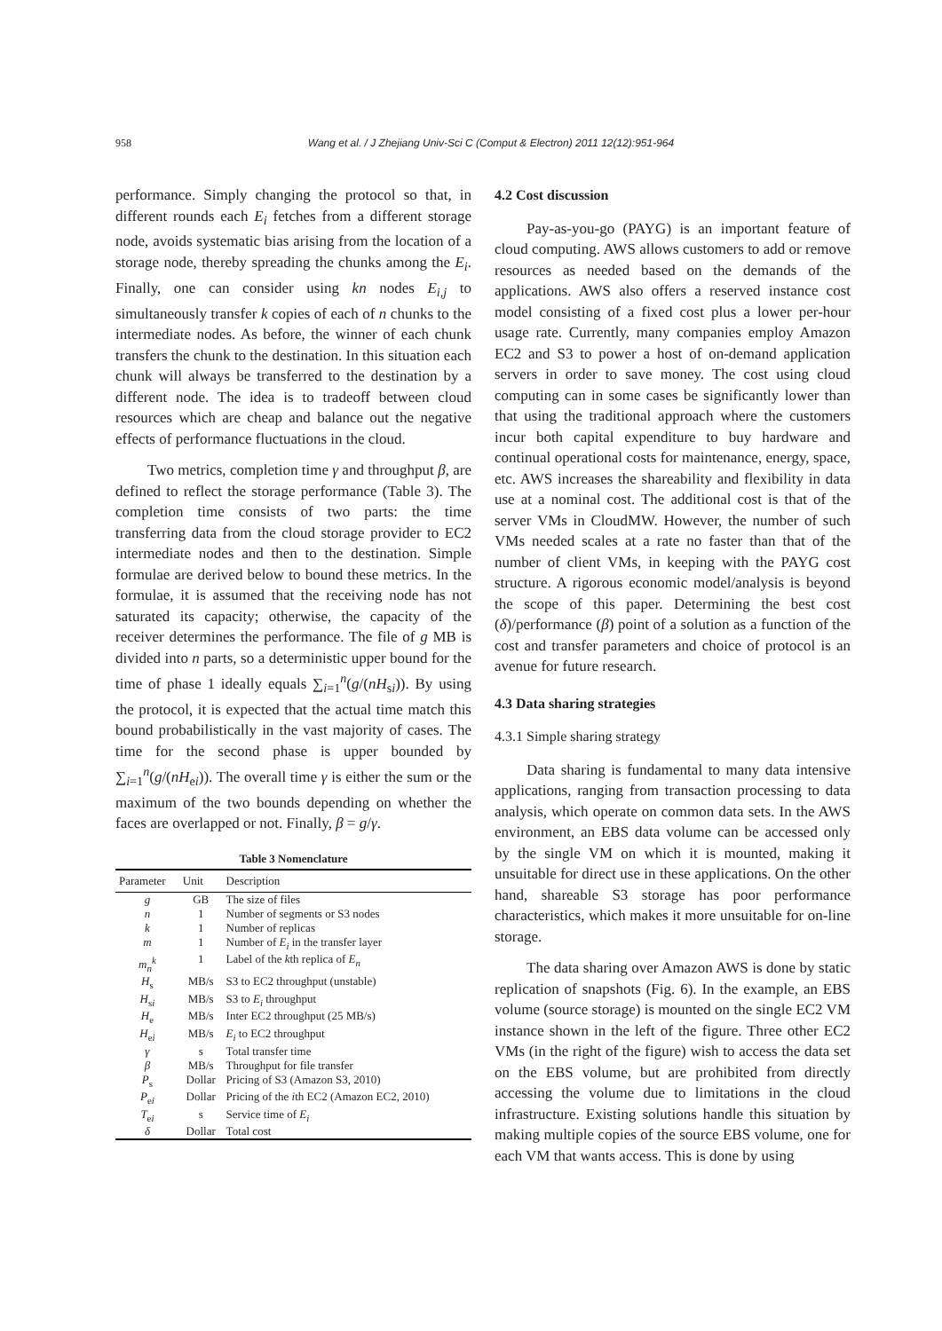958 Wang et al. / J Zhejiang Univ-Sci C (Comput & Electron) 2011 12(12):951-964
performance. Simply changing the protocol so that, in different rounds each E<sub>i</sub> fetches from a different storage node, avoids systematic bias arising from the location of a storage node, thereby spreading the chunks among the E<sub>i</sub>. Finally, one can consider using kn nodes E<sub>i,j</sub> to simultaneously transfer k copies of each of n chunks to the intermediate nodes. As before, the winner of each chunk transfers the chunk to the destination. In this situation each chunk will always be transferred to the destination by a different node. The idea is to tradeoff between cloud resources which are cheap and balance out the negative effects of performance fluctuations in the cloud.
Two metrics, completion time γ and throughput β, are defined to reflect the storage performance (Table 3). The completion time consists of two parts: the time transferring data from the cloud storage provider to EC2 intermediate nodes and then to the destination. Simple formulae are derived below to bound these metrics. In the formulae, it is assumed that the receiving node has not saturated its capacity; otherwise, the capacity of the receiver determines the performance. The file of g MB is divided into n parts, so a deterministic upper bound for the time of phase 1 ideally equals ∑<sub>i=1</sub><sup>n</sup>(g/(nH<sub>si</sub>)). By using the protocol, it is expected that the actual time match this bound probabilistically in the vast majority of cases. The time for the second phase is upper bounded by ∑<sub>i=1</sub><sup>n</sup>(g/(nH<sub>ei</sub>)). The overall time γ is either the sum or the maximum of the two bounds depending on whether the faces are overlapped or not. Finally, β = g/γ.
Table 3 Nomenclature
| Parameter | Unit | Description |
| --- | --- | --- |
| g | GB | The size of files |
| n | 1 | Number of segments or S3 nodes |
| k | 1 | Number of replicas |
| m | 1 | Number of E<sub>i</sub> in the transfer layer |
| m<sub>n</sub><sup>k</sup> | 1 | Label of the k th replica of E<sub>n</sub> |
| H<sub>s</sub> | MB/s | S3 to EC2 throughput (unstable) |
| H<sub>si</sub> | MB/s | S3 to E<sub>i</sub> throughput |
| H<sub>e</sub> | MB/s | Inter EC2 throughput (25 MB/s) |
| H<sub>ei</sub> | MB/s | E<sub>i</sub> to EC2 throughput |
| γ | s | Total transfer time |
| β | MB/s | Throughput for file transfer |
| P<sub>s</sub> | Dollar | Pricing of S3 (Amazon S3, 2010) |
| P<sub>ei</sub> | Dollar | Pricing of the i th EC2 (Amazon EC2, 2010) |
| T<sub>ei</sub> | s | Service time of E<sub>i</sub> |
| δ | Dollar | Total cost |
4.2 Cost discussion
Pay-as-you-go (PAYG) is an important feature of cloud computing. AWS allows customers to add or remove resources as needed based on the demands of the applications. AWS also offers a reserved instance cost model consisting of a fixed cost plus a lower per-hour usage rate. Currently, many companies employ Amazon EC2 and S3 to power a host of on-demand application servers in order to save money. The cost using cloud computing can in some cases be significantly lower than that using the traditional approach where the customers incur both capital expenditure to buy hardware and continual operational costs for maintenance, energy, space, etc. AWS increases the shareability and flexibility in data use at a nominal cost. The additional cost is that of the server VMs in CloudMW. However, the number of such VMs needed scales at a rate no faster than that of the number of client VMs, in keeping with the PAYG cost structure. A rigorous economic model/analysis is beyond the scope of this paper. Determining the best cost (δ)/performance (β) point of a solution as a function of the cost and transfer parameters and choice of protocol is an avenue for future research.
4.3 Data sharing strategies
4.3.1 Simple sharing strategy
Data sharing is fundamental to many data intensive applications, ranging from transaction processing to data analysis, which operate on common data sets. In the AWS environment, an EBS data volume can be accessed only by the single VM on which it is mounted, making it unsuitable for direct use in these applications. On the other hand, shareable S3 storage has poor performance characteristics, which makes it more unsuitable for on-line storage.
The data sharing over Amazon AWS is done by static replication of snapshots (Fig. 6). In the example, an EBS volume (source storage) is mounted on the single EC2 VM instance shown in the left of the figure. Three other EC2 VMs (in the right of the figure) wish to access the data set on the EBS volume, but are prohibited from directly accessing the volume due to limitations in the cloud infrastructure. Existing solutions handle this situation by making multiple copies of the source EBS volume, one for each VM that wants access. This is done by using